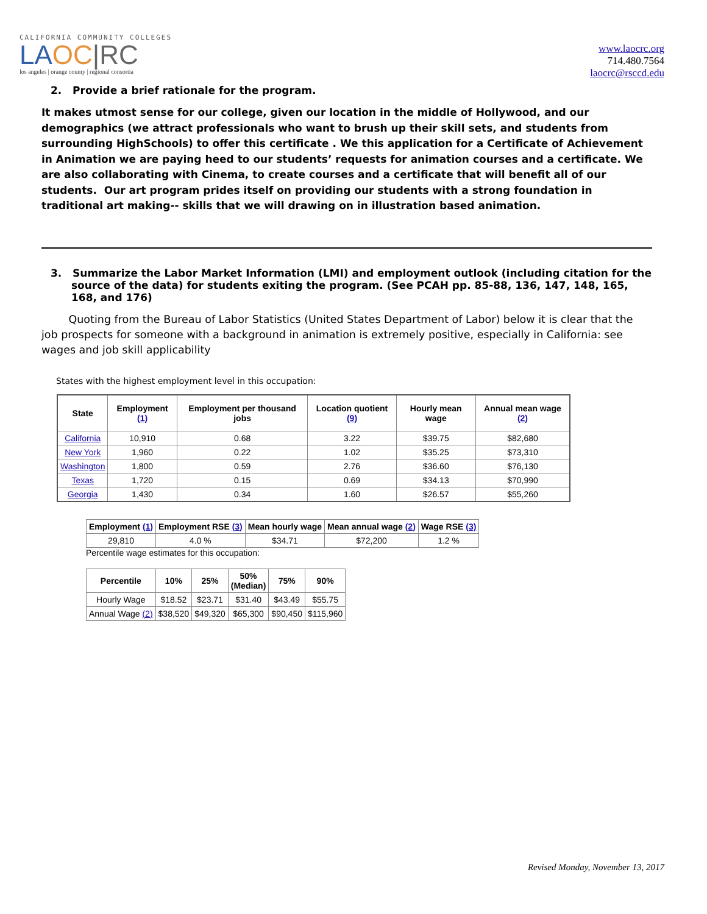CALIFORNIA COMMUNITY COLLEGES
LA OC|RC
los angeles | orange county | regional consortia
www.laocrc.org
714.480.7564
laocrc@rsccd.edu
2. Provide a brief rationale for the program.
It makes utmost sense for our college, given our location in the middle of Hollywood, and our demographics (we attract professionals who want to brush up their skill sets, and students from surrounding HighSchools) to offer this certificate . We this application for a Certificate of Achievement in Animation we are paying heed to our students’ requests for animation courses and a certificate. We are also collaborating with Cinema, to create courses and a certificate that will benefit all of our students. Our art program prides itself on providing our students with a strong foundation in traditional art making-- skills that we will drawing on in illustration based animation.
3. Summarize the Labor Market Information (LMI) and employment outlook (including citation for the source of the data) for students exiting the program. (See PCAH pp. 85-88, 136, 147, 148, 165, 168, and 176)
Quoting from the Bureau of Labor Statistics (United States Department of Labor) below it is clear that the job prospects for someone with a background in animation is extremely positive, especially in California: see wages and job skill applicability
States with the highest employment level in this occupation:
| State | Employment (1) | Employment per thousand jobs | Location quotient (9) | Hourly mean wage | Annual mean wage (2) |
| --- | --- | --- | --- | --- | --- |
| California | 10,910 | 0.68 | 3.22 | $39.75 | $82,680 |
| New York | 1,960 | 0.22 | 1.02 | $35.25 | $73,310 |
| Washington | 1,800 | 0.59 | 2.76 | $36.60 | $76,130 |
| Texas | 1,720 | 0.15 | 0.69 | $34.13 | $70,990 |
| Georgia | 1,430 | 0.34 | 1.60 | $26.57 | $55,260 |
| Employment (1) | Employment RSE (3) | Mean hourly wage | Mean annual wage (2) | Wage RSE (3) |
| --- | --- | --- | --- | --- |
| 29,810 | 4.0 % | $34.71 | $72,200 | 1.2 % |
Percentile wage estimates for this occupation:
| Percentile | 10% | 25% | 50% (Median) | 75% | 90% |
| --- | --- | --- | --- | --- | --- |
| Hourly Wage | $18.52 | $23.71 | $31.40 | $43.49 | $55.75 |
| Annual Wage (2) | $38,520 | $49,320 | $65,300 | $90,450 | $115,960 |
Revised Monday, November 13, 2017